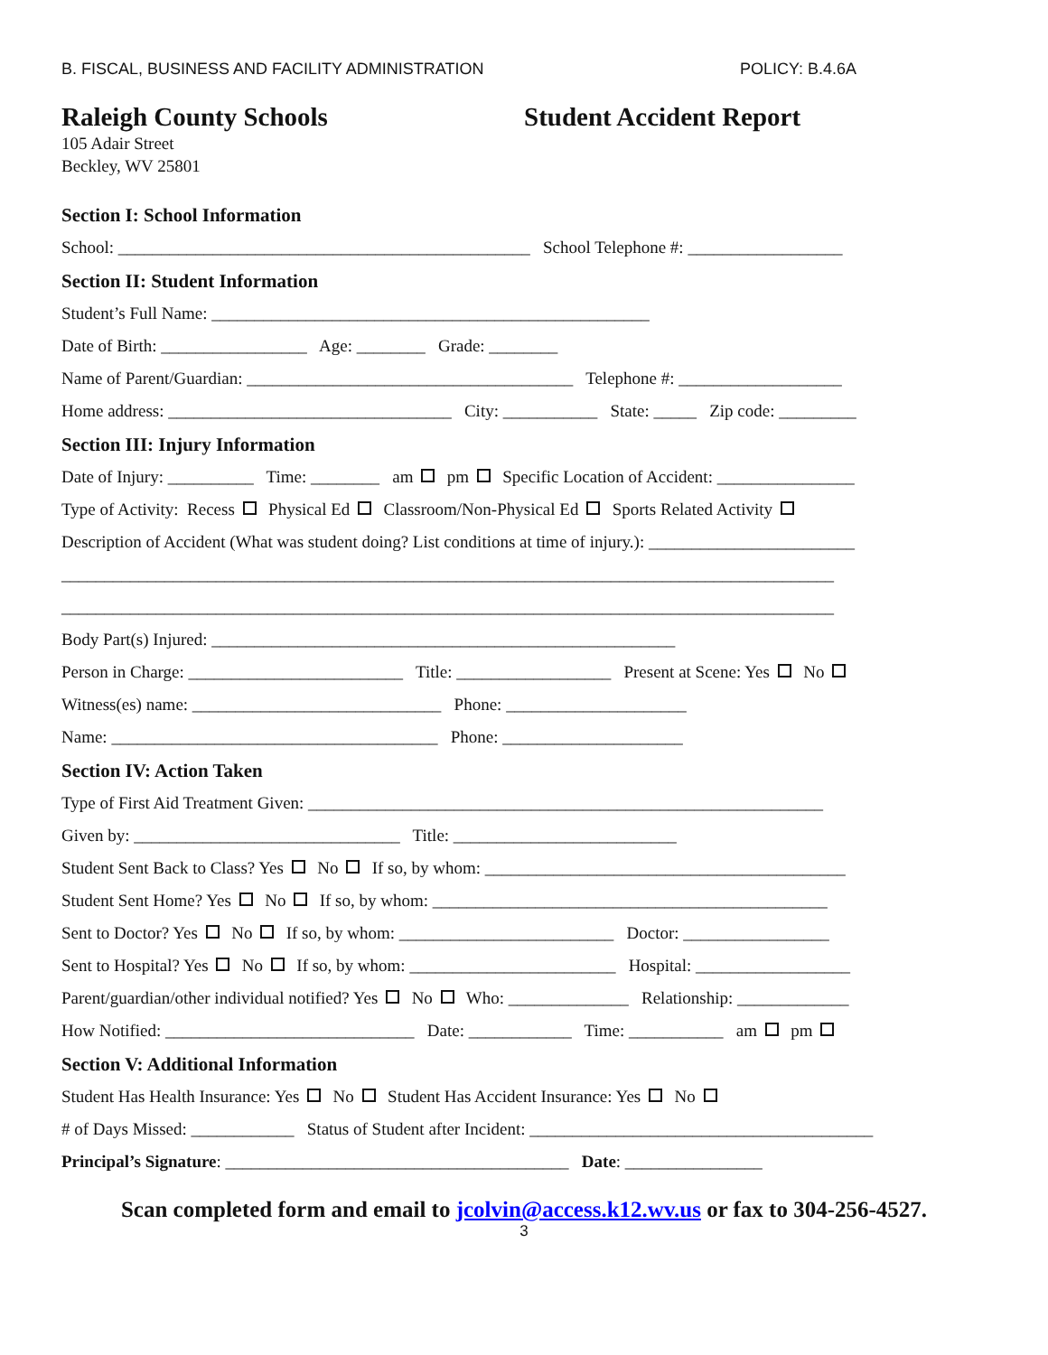B. FISCAL, BUSINESS AND FACILITY ADMINISTRATION POLICY: B.4.6A
Raleigh County Schools Student Accident Report
105 Adair Street
Beckley, WV 25801
Section I: School Information
School: ________________________________________________ School Telephone #: __________________
Section II: Student Information
Student’s Full Name: ___________________________________________________
Date of Birth: _________________ Age: ________ Grade: ________
Name of Parent/Guardian: ______________________________________ Telephone #: ___________________
Home address: _________________________________ City: ___________ State: _____ Zip code: _________
Section III: Injury Information
Date of Injury: __________ Time: ________ am pm Specific Location of Accident: ________________
Type of Activity: Recess Physical Ed Classroom/Non-Physical Ed Sports Related Activity
Description of Accident (What was student doing? List conditions at time of injury.): ________________________
__________________________________________________________________________________________
__________________________________________________________________________________________
Body Part(s) Injured: ______________________________________________________
Person in Charge: _________________________ Title: __________________ Present at Scene: Yes No
Witness(es) name: _____________________________ Phone: _____________________
Name: ______________________________________ Phone: _____________________
Section IV: Action Taken
Type of First Aid Treatment Given: ____________________________________________________________
Given by: _______________________________ Title: __________________________
Student Sent Back to Class? Yes No If so, by whom: __________________________________________
Student Sent Home? Yes No If so, by whom: ______________________________________________
Sent to Doctor? Yes No If so, by whom: _________________________ Doctor: _________________
Sent to Hospital? Yes No If so, by whom: ________________________ Hospital: __________________
Parent/guardian/other individual notified? Yes No Who: ______________ Relationship: _____________
How Notified: _____________________________ Date: ____________ Time: ___________ am pm
Section V: Additional Information
Student Has Health Insurance: Yes No Student Has Accident Insurance: Yes No
# of Days Missed: ____________ Status of Student after Incident: ________________________________________
Principal’s Signature: ________________________________________ Date: ________________
Scan completed form and email to jcolvin@access.k12.wv.us or fax to 304-256-4527.
3